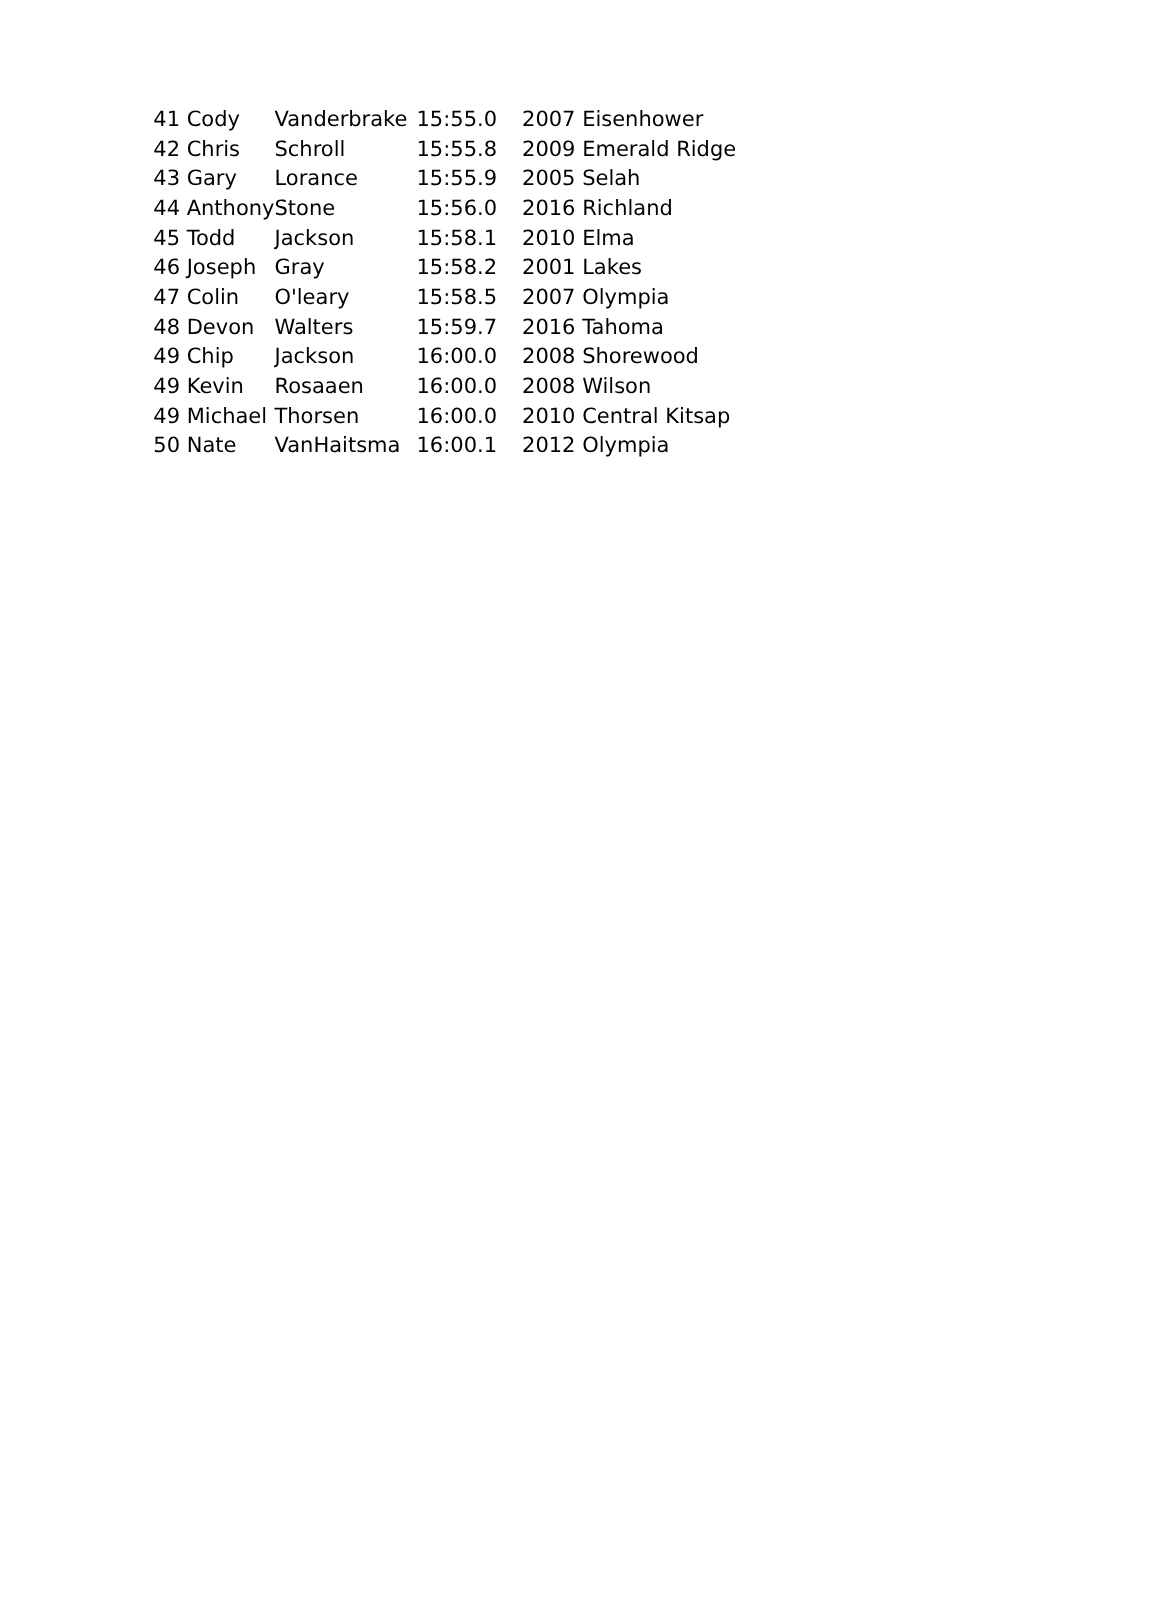| 41 | Cody | Vanderbrake | 15:55.0 | 2007 | Eisenhower |
| 42 | Chris | Schroll | 15:55.8 | 2009 | Emerald Ridge |
| 43 | Gary | Lorance | 15:55.9 | 2005 | Selah |
| 44 | Anthony | Stone | 15:56.0 | 2016 | Richland |
| 45 | Todd | Jackson | 15:58.1 | 2010 | Elma |
| 46 | Joseph | Gray | 15:58.2 | 2001 | Lakes |
| 47 | Colin | O'leary | 15:58.5 | 2007 | Olympia |
| 48 | Devon | Walters | 15:59.7 | 2016 | Tahoma |
| 49 | Chip | Jackson | 16:00.0 | 2008 | Shorewood |
| 49 | Kevin | Rosaaen | 16:00.0 | 2008 | Wilson |
| 49 | Michael | Thorsen | 16:00.0 | 2010 | Central Kitsap |
| 50 | Nate | VanHaitsma | 16:00.1 | 2012 | Olympia |